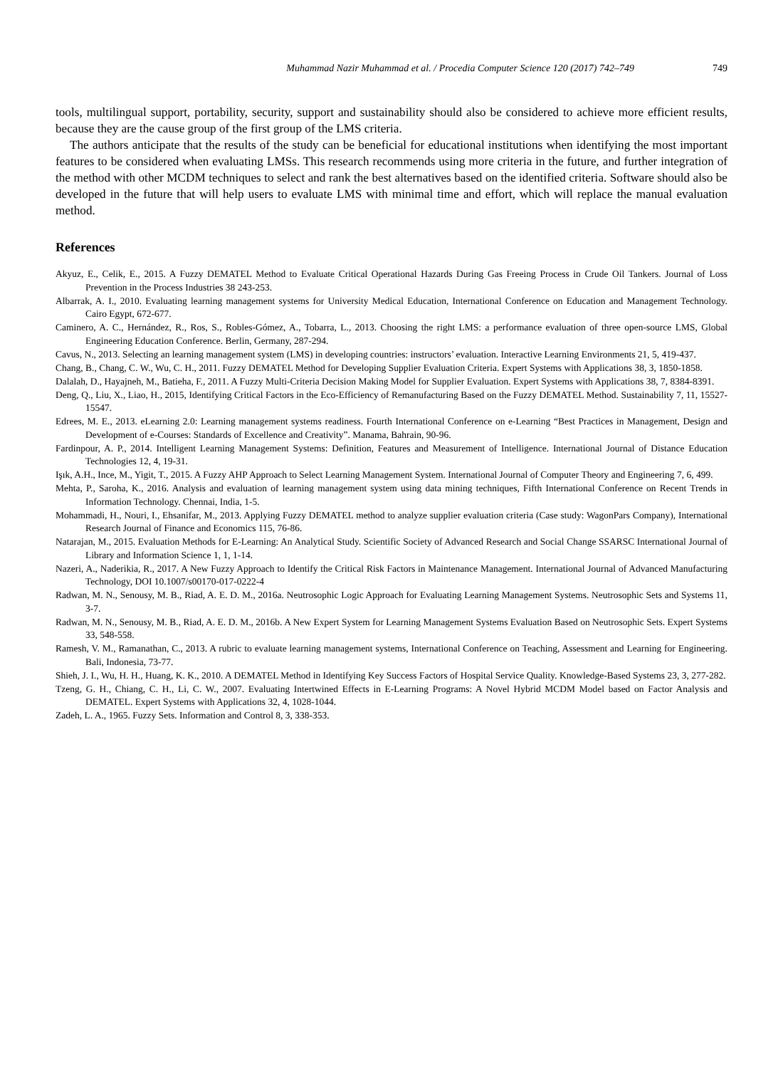Muhammad Nazir Muhammad et al. / Procedia Computer Science 120 (2017) 742–749 749
tools, multilingual support, portability, security, support and sustainability should also be considered to achieve more efficient results, because they are the cause group of the first group of the LMS criteria.
The authors anticipate that the results of the study can be beneficial for educational institutions when identifying the most important features to be considered when evaluating LMSs. This research recommends using more criteria in the future, and further integration of the method with other MCDM techniques to select and rank the best alternatives based on the identified criteria. Software should also be developed in the future that will help users to evaluate LMS with minimal time and effort, which will replace the manual evaluation method.
References
Akyuz, E., Celik, E., 2015. A Fuzzy DEMATEL Method to Evaluate Critical Operational Hazards During Gas Freeing Process in Crude Oil Tankers. Journal of Loss Prevention in the Process Industries 38 243-253.
Albarrak, A. I., 2010. Evaluating learning management systems for University Medical Education, International Conference on Education and Management Technology. Cairo Egypt, 672-677.
Caminero, A. C., Hernández, R., Ros, S., Robles-Gómez, A., Tobarra, L., 2013. Choosing the right LMS: a performance evaluation of three open-source LMS, Global Engineering Education Conference. Berlin, Germany, 287-294.
Cavus, N., 2013. Selecting an learning management system (LMS) in developing countries: instructors’ evaluation. Interactive Learning Environments 21, 5, 419-437.
Chang, B., Chang, C. W., Wu, C. H., 2011. Fuzzy DEMATEL Method for Developing Supplier Evaluation Criteria. Expert Systems with Applications 38, 3, 1850-1858.
Dalalah, D., Hayajneh, M., Batieha, F., 2011. A Fuzzy Multi-Criteria Decision Making Model for Supplier Evaluation. Expert Systems with Applications 38, 7, 8384-8391.
Deng, Q., Liu, X., Liao, H., 2015, Identifying Critical Factors in the Eco-Efficiency of Remanufacturing Based on the Fuzzy DEMATEL Method. Sustainability 7, 11, 15527-15547.
Edrees, M. E., 2013. eLearning 2.0: Learning management systems readiness. Fourth International Conference on e-Learning “Best Practices in Management, Design and Development of e-Courses: Standards of Excellence and Creativity”. Manama, Bahrain, 90-96.
Fardinpour, A. P., 2014. Intelligent Learning Management Systems: Definition, Features and Measurement of Intelligence. International Journal of Distance Education Technologies 12, 4, 19-31.
Işık, A.H., Ince, M., Yigit, T., 2015. A Fuzzy AHP Approach to Select Learning Management System. International Journal of Computer Theory and Engineering 7, 6, 499.
Mehta, P., Saroha, K., 2016. Analysis and evaluation of learning management system using data mining techniques, Fifth International Conference on Recent Trends in Information Technology. Chennai, India, 1-5.
Mohammadi, H., Nouri, I., Ehsanifar, M., 2013. Applying Fuzzy DEMATEL method to analyze supplier evaluation criteria (Case study: WagonPars Company), International Research Journal of Finance and Economics 115, 76-86.
Natarajan, M., 2015. Evaluation Methods for E-Learning: An Analytical Study. Scientific Society of Advanced Research and Social Change SSARSC International Journal of Library and Information Science 1, 1, 1-14.
Nazeri, A., Naderikia, R., 2017. A New Fuzzy Approach to Identify the Critical Risk Factors in Maintenance Management. International Journal of Advanced Manufacturing Technology, DOI 10.1007/s00170-017-0222-4
Radwan, M. N., Senousy, M. B., Riad, A. E. D. M., 2016a. Neutrosophic Logic Approach for Evaluating Learning Management Systems. Neutrosophic Sets and Systems 11, 3-7.
Radwan, M. N., Senousy, M. B., Riad, A. E. D. M., 2016b. A New Expert System for Learning Management Systems Evaluation Based on Neutrosophic Sets. Expert Systems 33, 548-558.
Ramesh, V. M., Ramanathan, C., 2013. A rubric to evaluate learning management systems, International Conference on Teaching, Assessment and Learning for Engineering. Bali, Indonesia, 73-77.
Shieh, J. I., Wu, H. H., Huang, K. K., 2010. A DEMATEL Method in Identifying Key Success Factors of Hospital Service Quality. Knowledge-Based Systems 23, 3, 277-282.
Tzeng, G. H., Chiang, C. H., Li, C. W., 2007. Evaluating Intertwined Effects in E-Learning Programs: A Novel Hybrid MCDM Model based on Factor Analysis and DEMATEL. Expert Systems with Applications 32, 4, 1028-1044.
Zadeh, L. A., 1965. Fuzzy Sets. Information and Control 8, 3, 338-353.